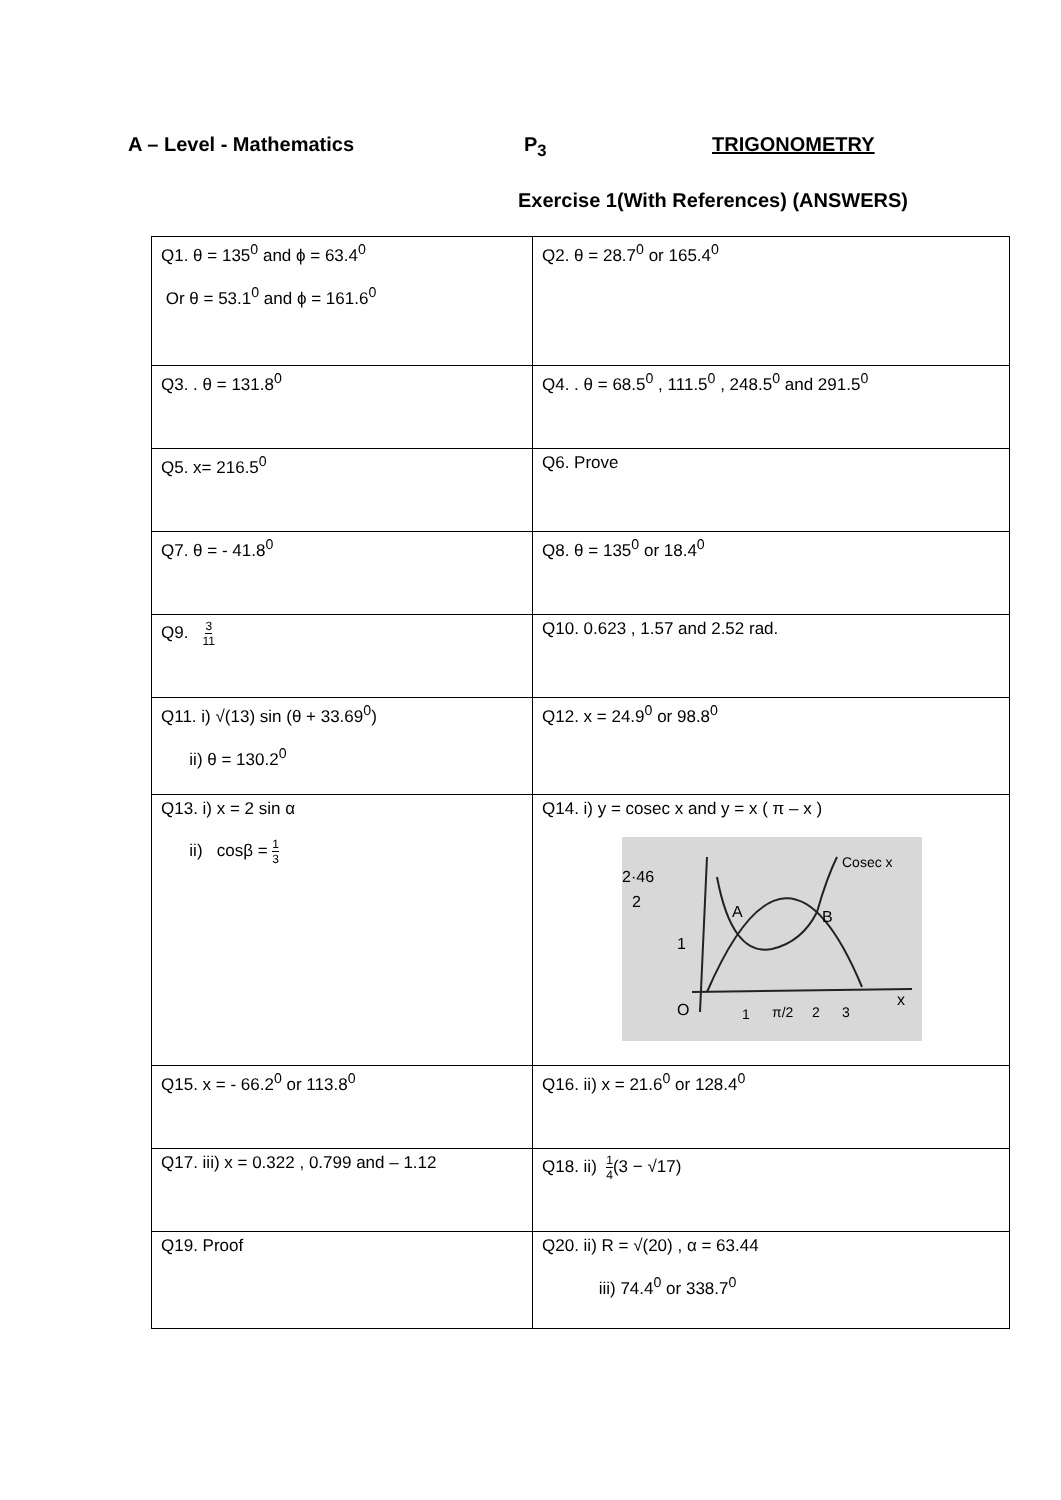A – Level - Mathematics P<sub>3</sub> TRIGONOMETRY
Exercise 1(With References) (ANSWERS)
| Q1. θ = 135<sup>0</sup> and ϕ = 63.4<sup>0</sup> Or θ = 53.1<sup>0</sup> and ϕ = 161.6<sup>0</sup> | Q2. θ = 28.7<sup>0</sup> or 165.4<sup>0</sup> |
| Q3. . θ = 131.8<sup>0</sup> | Q4. . θ = 68.5<sup>0</sup> , 111.5<sup>0</sup> , 248.5<sup>0</sup> and 291.5<sup>0</sup> |
| Q5. x= 216.5<sup>0</sup> | Q6. Prove |
| Q7. θ = - 41.8<sup>0</sup> | Q8. θ = 135<sup>0</sup> or 18.4<sup>0</sup> |
| Q9. 3 11 | Q10. 0.623 , 1.57 and 2.52 rad. |
| Q11. i) √(13) sin (θ + 33.69<sup>0</sup>) ii) θ = 130.2<sup>0</sup> | Q12. x = 24.9<sup>0</sup> or 98.8<sup>0</sup> |
| Q13. i) x = 2 sin α ii) cosβ = 1 3 | Q14. i) y = cosec x and y = x ( π – x ) 2·46 2 1 O A B Cosec x 1 π/2 2 3 x |
| Q15. x = - 66.2<sup>0</sup> or 113.8<sup>0</sup> | Q16. ii) x = 21.6<sup>0</sup> or 128.4<sup>0</sup> |
| Q17. iii) x = 0.322 , 0.799 and – 1.12 | Q18. ii) 1 4 (3 − √17) |
| Q19. Proof | Q20. ii) R = √(20) , α = 63.44 iii) 74.4<sup>0</sup> or 338.7<sup>0</sup> |